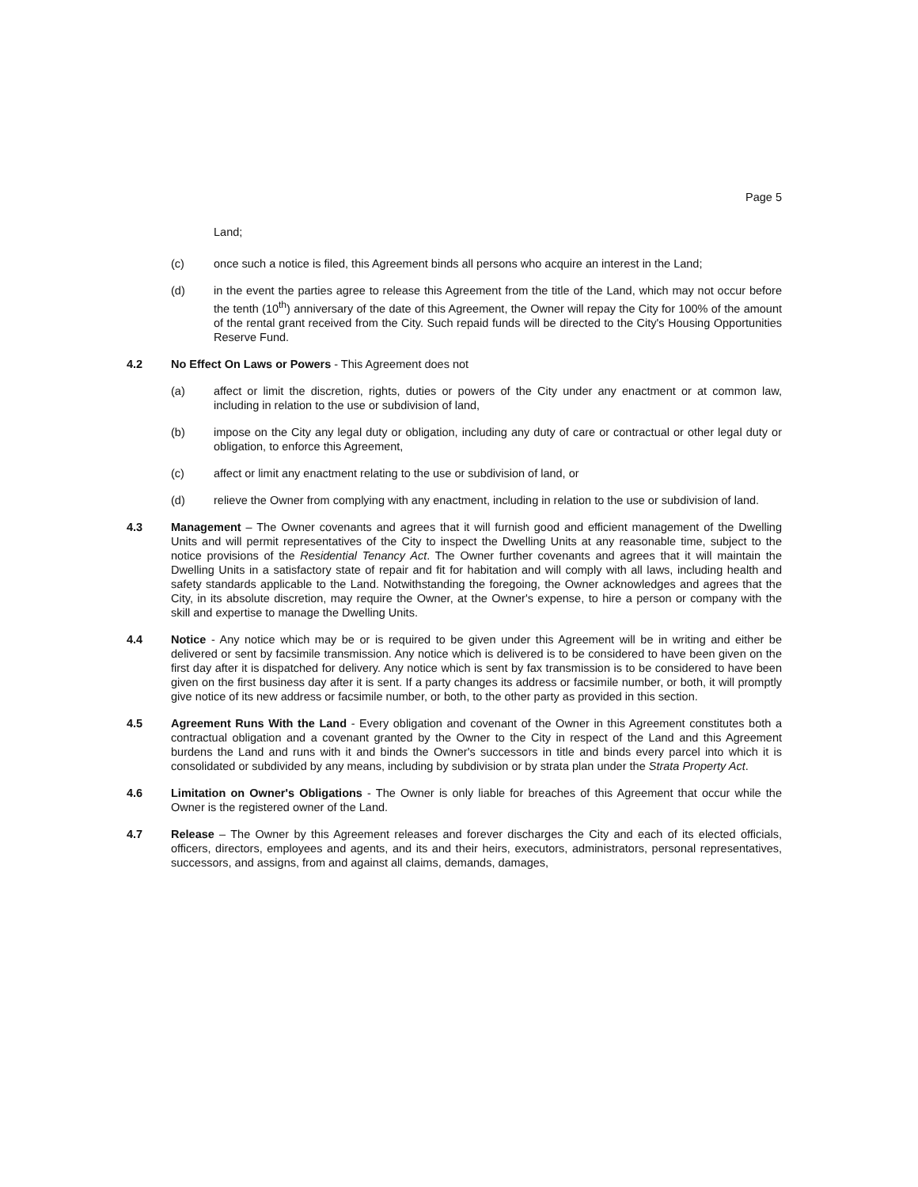Page 5
Land;
(c) once such a notice is filed, this Agreement binds all persons who acquire an interest in the Land;
(d) in the event the parties agree to release this Agreement from the title of the Land, which may not occur before the tenth (10<sup>th</sup>) anniversary of the date of this Agreement, the Owner will repay the City for 100% of the amount of the rental grant received from the City. Such repaid funds will be directed to the City's Housing Opportunities Reserve Fund.
4.2 No Effect On Laws or Powers - This Agreement does not
(a) affect or limit the discretion, rights, duties or powers of the City under any enactment or at common law, including in relation to the use or subdivision of land,
(b) impose on the City any legal duty or obligation, including any duty of care or contractual or other legal duty or obligation, to enforce this Agreement,
(c) affect or limit any enactment relating to the use or subdivision of land, or
(d) relieve the Owner from complying with any enactment, including in relation to the use or subdivision of land.
4.3 Management – The Owner covenants and agrees that it will furnish good and efficient management of the Dwelling Units and will permit representatives of the City to inspect the Dwelling Units at any reasonable time, subject to the notice provisions of the Residential Tenancy Act. The Owner further covenants and agrees that it will maintain the Dwelling Units in a satisfactory state of repair and fit for habitation and will comply with all laws, including health and safety standards applicable to the Land. Notwithstanding the foregoing, the Owner acknowledges and agrees that the City, in its absolute discretion, may require the Owner, at the Owner's expense, to hire a person or company with the skill and expertise to manage the Dwelling Units.
4.4 Notice - Any notice which may be or is required to be given under this Agreement will be in writing and either be delivered or sent by facsimile transmission. Any notice which is delivered is to be considered to have been given on the first day after it is dispatched for delivery. Any notice which is sent by fax transmission is to be considered to have been given on the first business day after it is sent. If a party changes its address or facsimile number, or both, it will promptly give notice of its new address or facsimile number, or both, to the other party as provided in this section.
4.5 Agreement Runs With the Land - Every obligation and covenant of the Owner in this Agreement constitutes both a contractual obligation and a covenant granted by the Owner to the City in respect of the Land and this Agreement burdens the Land and runs with it and binds the Owner's successors in title and binds every parcel into which it is consolidated or subdivided by any means, including by subdivision or by strata plan under the Strata Property Act.
4.6 Limitation on Owner's Obligations - The Owner is only liable for breaches of this Agreement that occur while the Owner is the registered owner of the Land.
4.7 Release – The Owner by this Agreement releases and forever discharges the City and each of its elected officials, officers, directors, employees and agents, and its and their heirs, executors, administrators, personal representatives, successors, and assigns, from and against all claims, demands, damages,